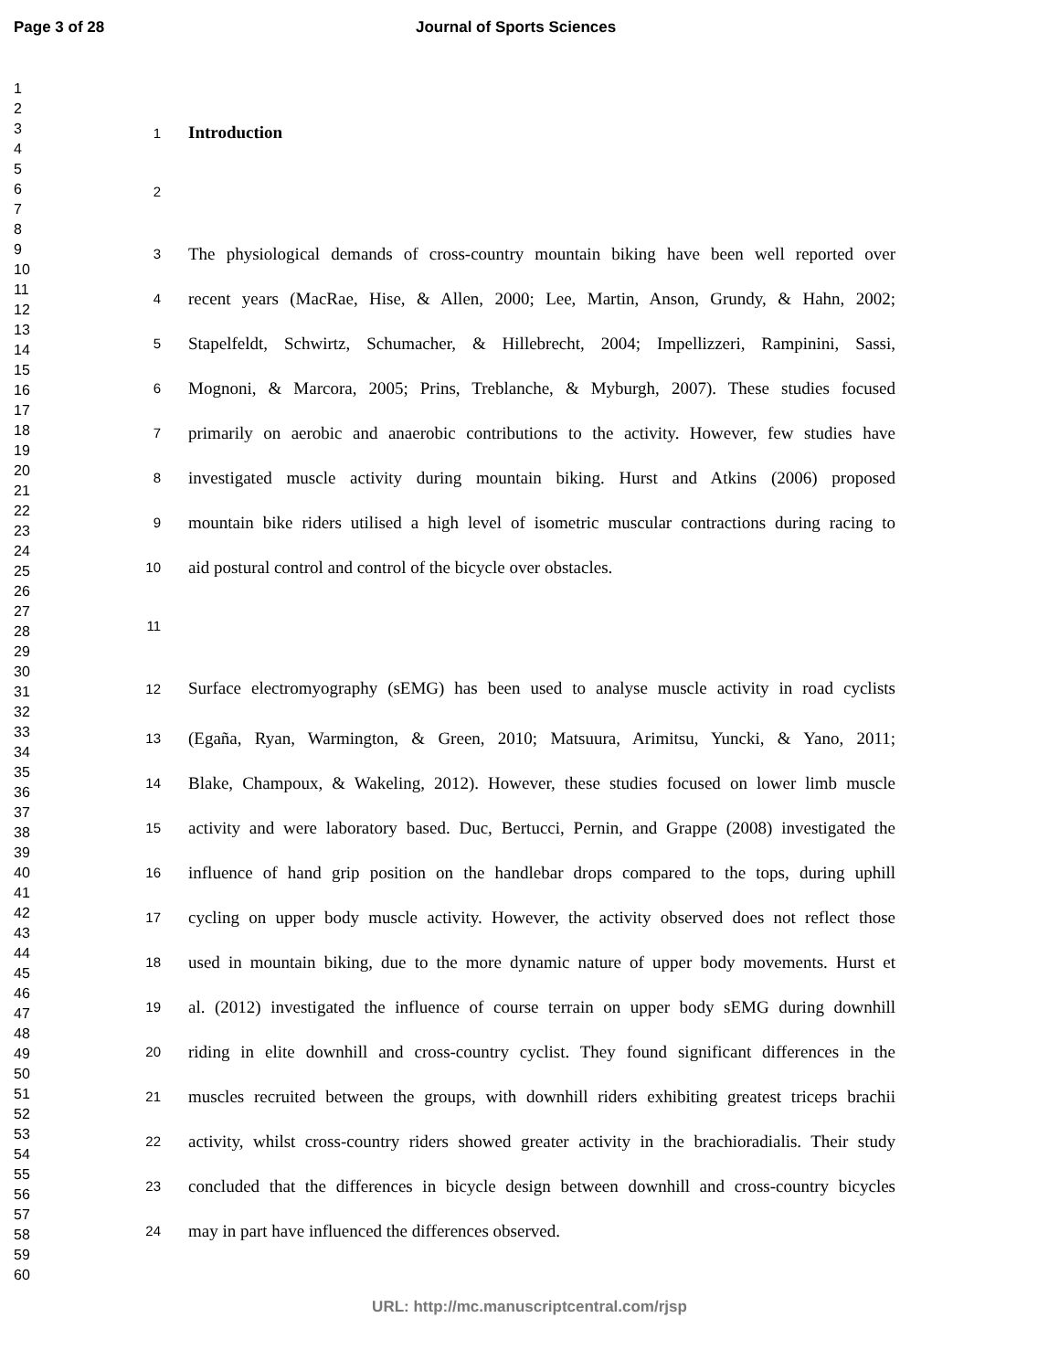Page 3 of 28 Journal of Sports Sciences
1
2
3
4
5
6
7
8
9
10
11
12
13
14
15
16
17
18
19
20
21
22
23
24
25
26
27
28
29
30
31
32
33
34
35
36
37
38
39
40
41
42
43
44
45
46
47
48
49
50
51
52
53
54
55
56
57
58
59
60
1 Introduction
2
3 The physiological demands of cross-country mountain biking have been well reported over
4 recent years (MacRae, Hise, & Allen, 2000; Lee, Martin, Anson, Grundy, & Hahn, 2002;
5 Stapelfeldt, Schwirtz, Schumacher, & Hillebrecht, 2004; Impellizzeri, Rampinini, Sassi,
6 Mognoni, & Marcora, 2005; Prins, Treblanche, & Myburgh, 2007). These studies focused
7 primarily on aerobic and anaerobic contributions to the activity. However, few studies have
8 investigated muscle activity during mountain biking. Hurst and Atkins (2006) proposed
9 mountain bike riders utilised a high level of isometric muscular contractions during racing to
10 aid postural control and control of the bicycle over obstacles.
11
12 Surface electromyography (sEMG) has been used to analyse muscle activity in road cyclists
13 (Egaña, Ryan, Warmington, & Green, 2010; Matsuura, Arimitsu, Yuncki, & Yano, 2011;
14 Blake, Champoux, & Wakeling, 2012). However, these studies focused on lower limb muscle
15 activity and were laboratory based. Duc, Bertucci, Pernin, and Grappe (2008) investigated the
16 influence of hand grip position on the handlebar drops compared to the tops, during uphill
17 cycling on upper body muscle activity. However, the activity observed does not reflect those
18 used in mountain biking, due to the more dynamic nature of upper body movements. Hurst et
19 al. (2012) investigated the influence of course terrain on upper body sEMG during downhill
20 riding in elite downhill and cross-country cyclist. They found significant differences in the
21 muscles recruited between the groups, with downhill riders exhibiting greatest triceps brachii
22 activity, whilst cross-country riders showed greater activity in the brachioradialis. Their study
23 concluded that the differences in bicycle design between downhill and cross-country bicycles
24 may in part have influenced the differences observed.
URL: http://mc.manuscriptcentral.com/rjsp